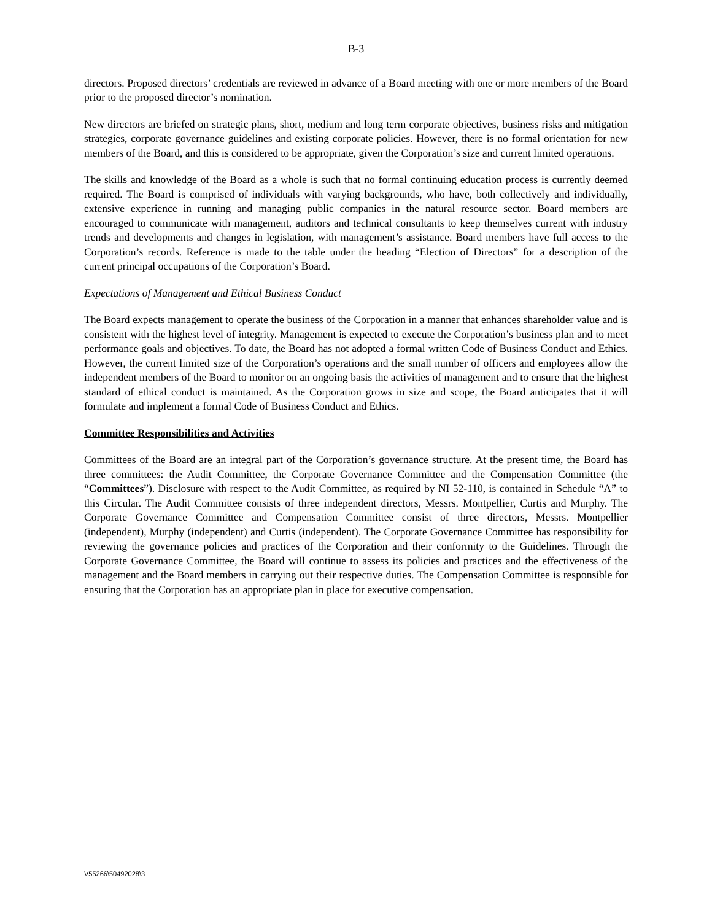B-3
directors. Proposed directors’ credentials are reviewed in advance of a Board meeting with one or more members of the Board prior to the proposed director’s nomination.
New directors are briefed on strategic plans, short, medium and long term corporate objectives, business risks and mitigation strategies, corporate governance guidelines and existing corporate policies. However, there is no formal orientation for new members of the Board, and this is considered to be appropriate, given the Corporation’s size and current limited operations.
The skills and knowledge of the Board as a whole is such that no formal continuing education process is currently deemed required. The Board is comprised of individuals with varying backgrounds, who have, both collectively and individually, extensive experience in running and managing public companies in the natural resource sector. Board members are encouraged to communicate with management, auditors and technical consultants to keep themselves current with industry trends and developments and changes in legislation, with management’s assistance. Board members have full access to the Corporation’s records. Reference is made to the table under the heading “Election of Directors” for a description of the current principal occupations of the Corporation’s Board.
Expectations of Management and Ethical Business Conduct
The Board expects management to operate the business of the Corporation in a manner that enhances shareholder value and is consistent with the highest level of integrity. Management is expected to execute the Corporation’s business plan and to meet performance goals and objectives. To date, the Board has not adopted a formal written Code of Business Conduct and Ethics. However, the current limited size of the Corporation’s operations and the small number of officers and employees allow the independent members of the Board to monitor on an ongoing basis the activities of management and to ensure that the highest standard of ethical conduct is maintained. As the Corporation grows in size and scope, the Board anticipates that it will formulate and implement a formal Code of Business Conduct and Ethics.
Committee Responsibilities and Activities
Committees of the Board are an integral part of the Corporation’s governance structure. At the present time, the Board has three committees: the Audit Committee, the Corporate Governance Committee and the Compensation Committee (the “Committees”). Disclosure with respect to the Audit Committee, as required by NI 52-110, is contained in Schedule “A” to this Circular. The Audit Committee consists of three independent directors, Messrs. Montpellier, Curtis and Murphy. The Corporate Governance Committee and Compensation Committee consist of three directors, Messrs. Montpellier (independent), Murphy (independent) and Curtis (independent). The Corporate Governance Committee has responsibility for reviewing the governance policies and practices of the Corporation and their conformity to the Guidelines. Through the Corporate Governance Committee, the Board will continue to assess its policies and practices and the effectiveness of the management and the Board members in carrying out their respective duties. The Compensation Committee is responsible for ensuring that the Corporation has an appropriate plan in place for executive compensation.
V55266\50492028\3